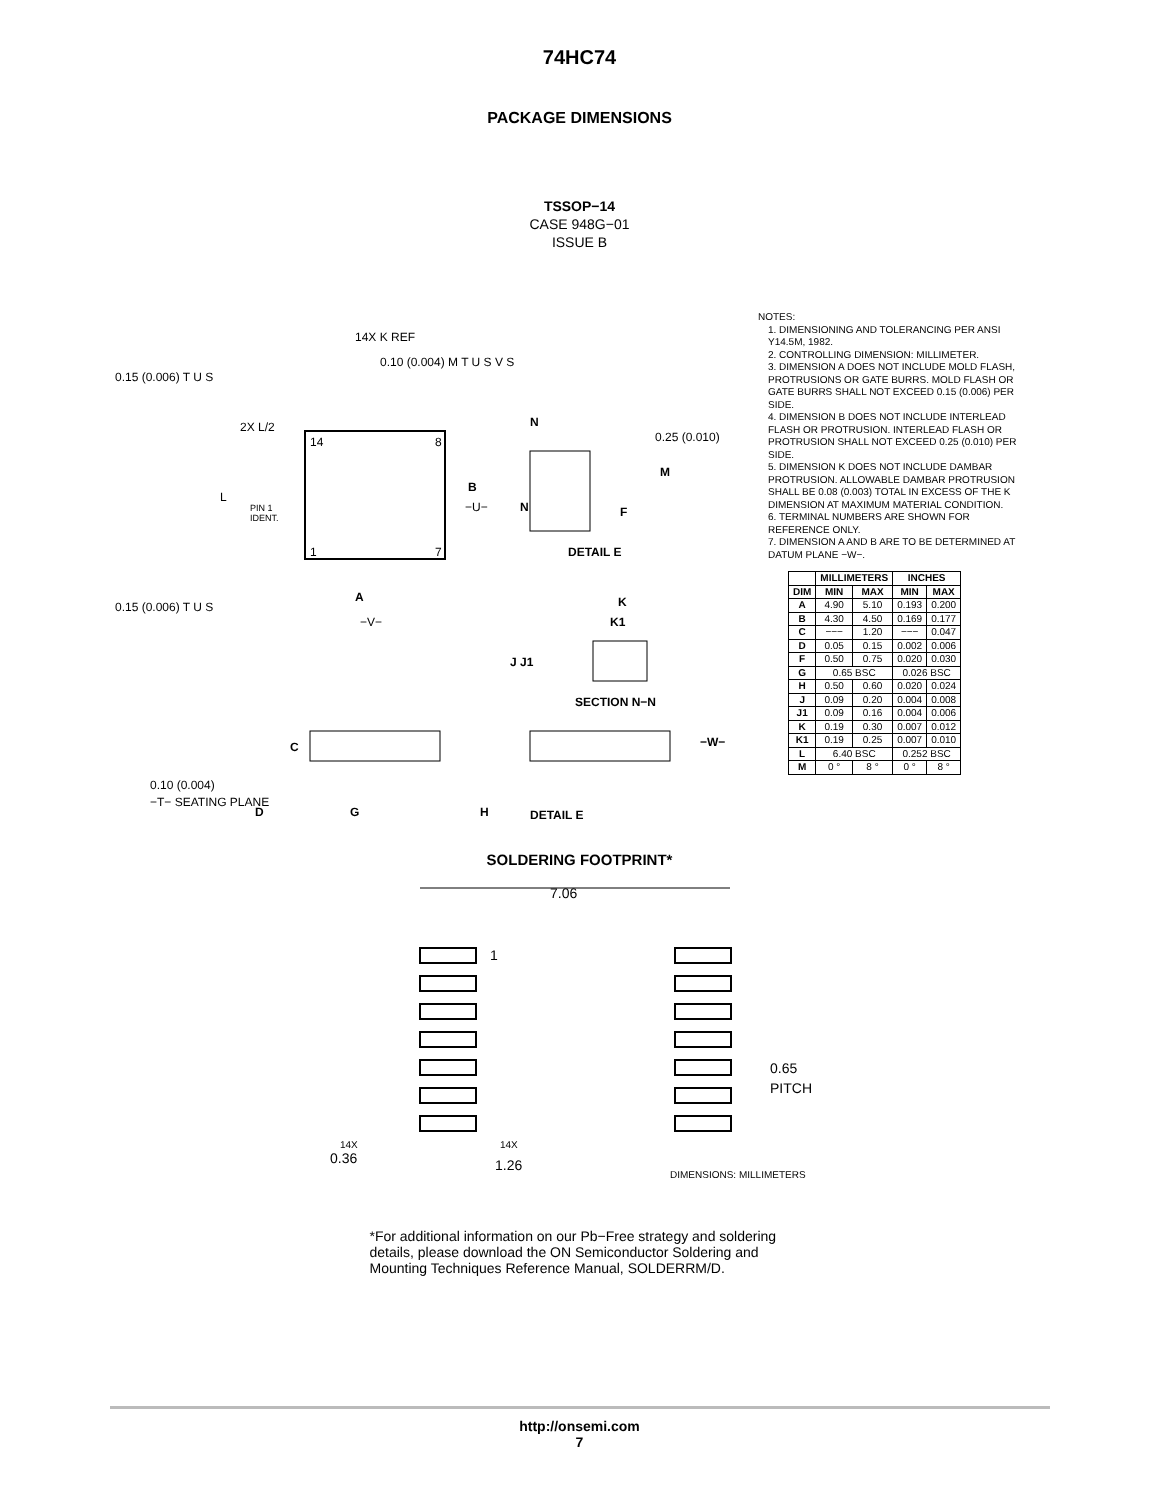74HC74
PACKAGE DIMENSIONS
TSSOP−14
CASE 948G−01
ISSUE B
14
8
1
7
A
−V−
B
−U−
L
2X L/2
PIN 1
IDENT.
0.15 (0.006) T U S
0.15 (0.006) T U S
14X K REF
0.10 (0.004) M T U S V S
N
N
F
0.25 (0.010)
M
DETAIL E
K
K1
J J1
SECTION N−N
C
0.10 (0.004)
−T− SEATING PLANE
D
G
H
−W−
DETAIL E
NOTES:
1. DIMENSIONING AND TOLERANCING PER ANSI Y14.5M, 1982.
2. CONTROLLING DIMENSION: MILLIMETER.
3. DIMENSION A DOES NOT INCLUDE MOLD FLASH, PROTRUSIONS OR GATE BURRS. MOLD FLASH OR GATE BURRS SHALL NOT EXCEED 0.15 (0.006) PER SIDE.
4. DIMENSION B DOES NOT INCLUDE INTERLEAD FLASH OR PROTRUSION. INTERLEAD FLASH OR PROTRUSION SHALL NOT EXCEED 0.25 (0.010) PER SIDE.
5. DIMENSION K DOES NOT INCLUDE DAMBAR PROTRUSION. ALLOWABLE DAMBAR PROTRUSION SHALL BE 0.08 (0.003) TOTAL IN EXCESS OF THE K DIMENSION AT MAXIMUM MATERIAL CONDITION.
6. TERMINAL NUMBERS ARE SHOWN FOR REFERENCE ONLY.
7. DIMENSION A AND B ARE TO BE DETERMINED AT DATUM PLANE −W−.
| | MILLIMETERS | | INCHES | |
| --- | --- | --- | --- | --- |
| DIM | MIN | MAX | MIN | MAX |
| A | 4.90 | 5.10 | 0.193 | 0.200 |
| B | 4.30 | 4.50 | 0.169 | 0.177 |
| C | −−− | 1.20 | −−− | 0.047 |
| D | 0.05 | 0.15 | 0.002 | 0.006 |
| F | 0.50 | 0.75 | 0.020 | 0.030 |
| G | 0.65 BSC | | 0.026 BSC | |
| H | 0.50 | 0.60 | 0.020 | 0.024 |
| J | 0.09 | 0.20 | 0.004 | 0.008 |
| J1 | 0.09 | 0.16 | 0.004 | 0.006 |
| K | 0.19 | 0.30 | 0.007 | 0.012 |
| K1 | 0.19 | 0.25 | 0.007 | 0.010 |
| L | 6.40 BSC | | 0.252 BSC | |
| M | 0 ° | 8 ° | 0 ° | 8 ° |
SOLDERING FOOTPRINT*
7.06
1
0.65
PITCH
14X
0.36
14X
1.26
DIMENSIONS: MILLIMETERS
*For additional information on our Pb−Free strategy and soldering details, please download the ON Semiconductor Soldering and Mounting Techniques Reference Manual, SOLDERRM/D.
http://onsemi.com
7